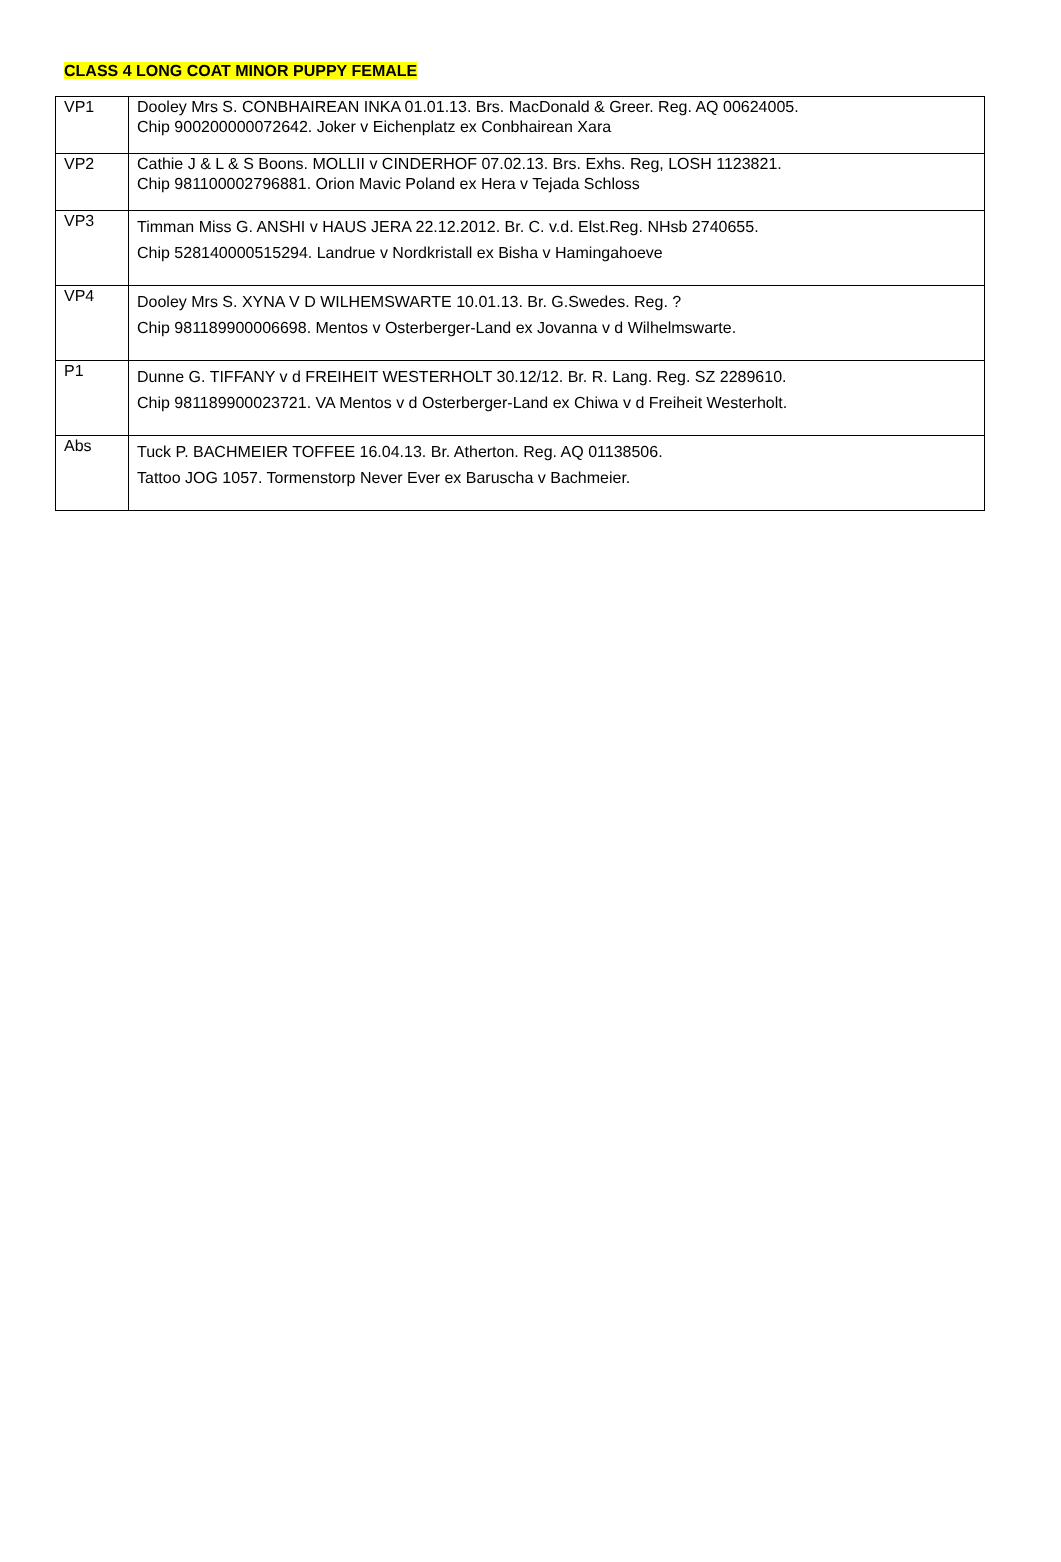CLASS 4 LONG COAT MINOR PUPPY FEMALE
| VP1 | Dooley Mrs S. CONBHAIREAN INKA 01.01.13. Brs. MacDonald & Greer. Reg. AQ 00624005. Chip 900200000072642. Joker v Eichenplatz ex Conbhairean Xara |
| VP2 | Cathie J & L & S Boons. MOLLII v CINDERHOF 07.02.13. Brs. Exhs. Reg, LOSH 1123821. Chip 981100002796881. Orion Mavic Poland ex Hera v Tejada Schloss |
| VP3 | Timman Miss G. ANSHI v HAUS JERA 22.12.2012. Br. C. v.d. Elst.Reg. NHsb 2740655. Chip 528140000515294. Landrue v Nordkristall ex Bisha v Hamingahoeve |
| VP4 | Dooley Mrs S. XYNA V D WILHEMSWARTE 10.01.13. Br. G.Swedes. Reg. ? Chip 981189900006698. Mentos v Osterberger-Land ex Jovanna v d Wilhelmswarte. |
| P1 | Dunne G. TIFFANY v d FREIHEIT WESTERHOLT 30.12/12. Br. R. Lang. Reg. SZ 2289610. Chip 981189900023721. VA Mentos v d Osterberger-Land ex Chiwa v d Freiheit Westerholt. |
| Abs | Tuck P. BACHMEIER TOFFEE 16.04.13. Br. Atherton. Reg. AQ 01138506. Tattoo JOG 1057. Tormenstorp Never Ever ex Baruscha v Bachmeier. |